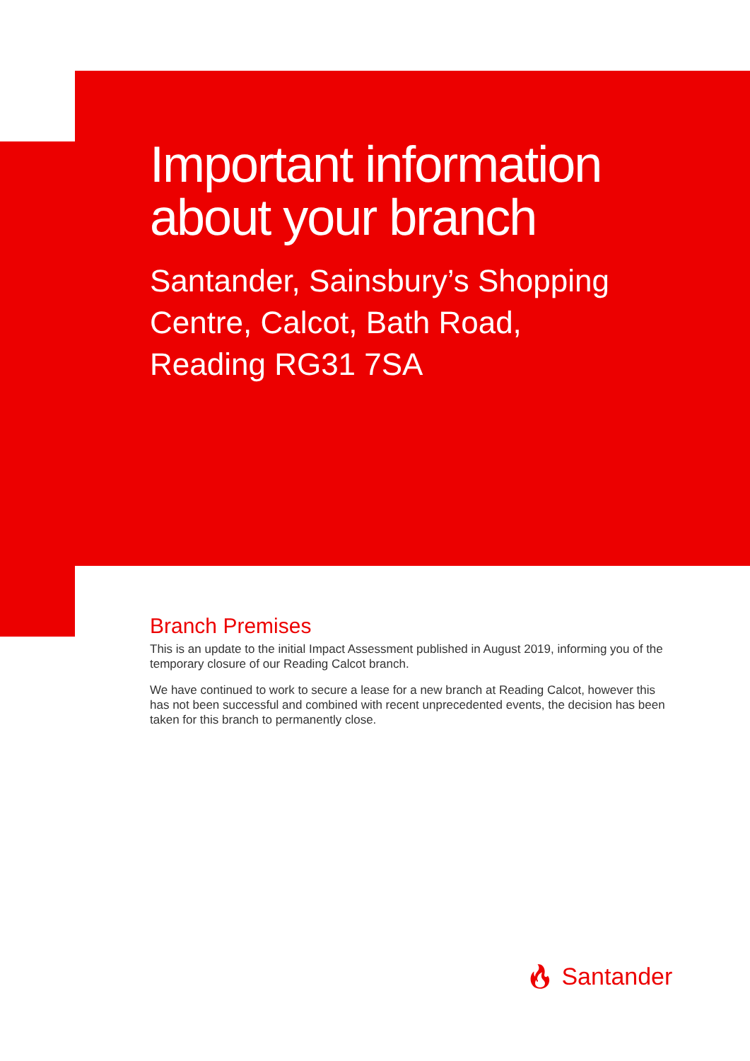Important information
about your branch
Santander, Sainsbury’s Shopping
Centre, Calcot, Bath Road,
Reading RG31 7SA
Branch Premises
This is an update to the initial Impact Assessment published in August 2019, informing you of the temporary closure of our Reading Calcot branch.
We have continued to work to secure a lease for a new branch at Reading Calcot, however this has not been successful and combined with recent unprecedented events, the decision has been taken for this branch to permanently close.
🔥︎ Santander